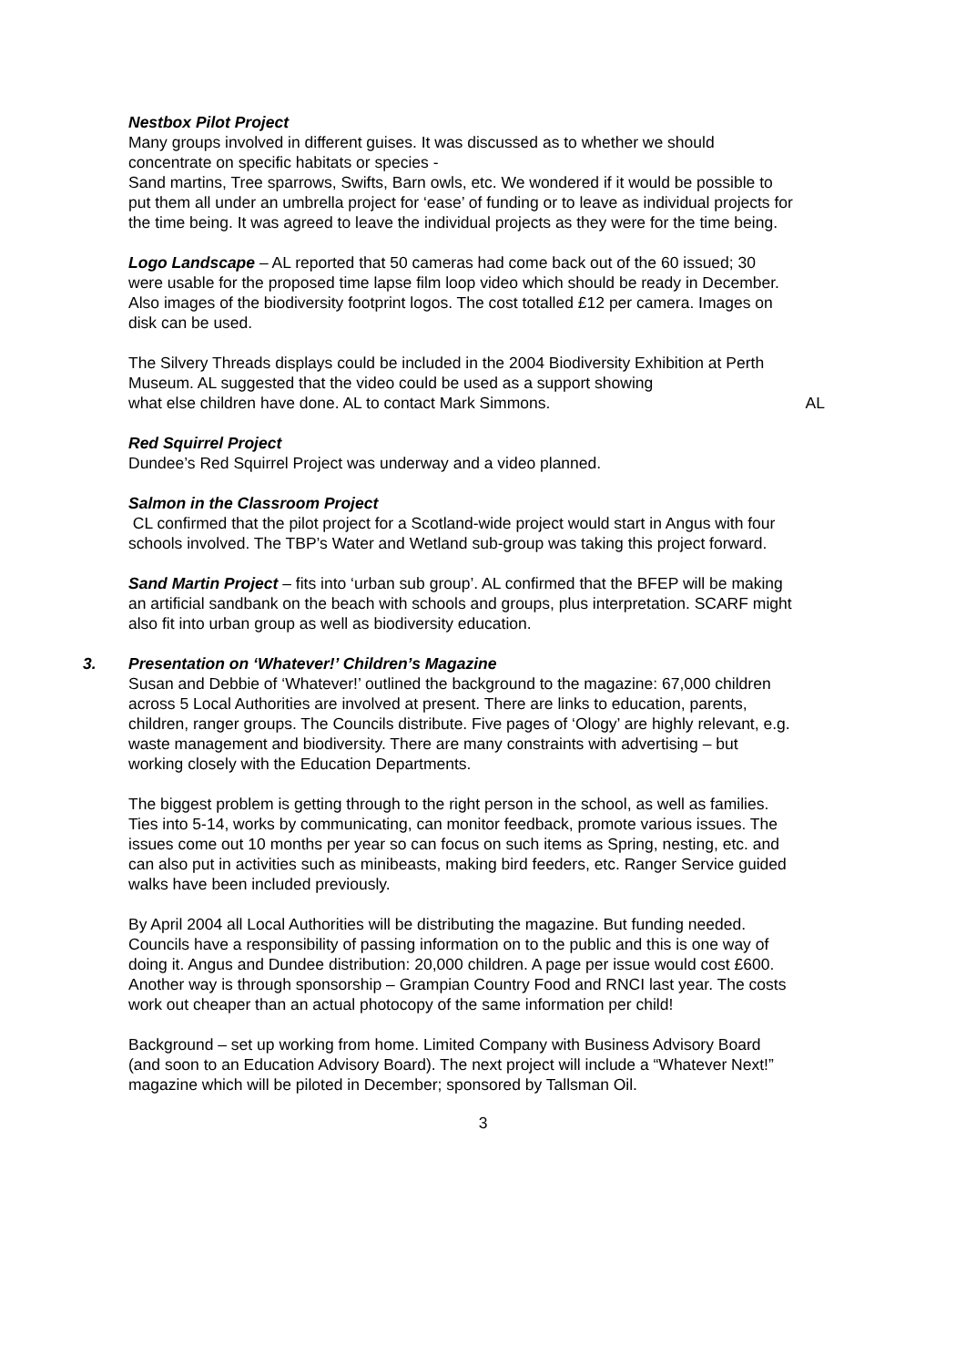Nestbox Pilot Project
Many groups involved in different guises. It was discussed as to whether we should concentrate on specific habitats or species -
Sand martins, Tree sparrows, Swifts, Barn owls, etc. We wondered if it would be possible to put them all under an umbrella project for ‘ease’ of funding or to leave as individual projects for the time being. It was agreed to leave the individual projects as they were for the time being.
Logo Landscape – AL reported that 50 cameras had come back out of the 60 issued; 30 were usable for the proposed time lapse film loop video which should be ready in December. Also images of the biodiversity footprint logos. The cost totalled £12 per camera. Images on disk can be used.
The Silvery Threads displays could be included in the 2004 Biodiversity Exhibition at Perth Museum. AL suggested that the video could be used as a support showing what else children have done. AL to contact Mark Simmons. AL
Red Squirrel Project
Dundee’s Red Squirrel Project was underway and a video planned.
Salmon in the Classroom Project
CL confirmed that the pilot project for a Scotland-wide project would start in Angus with four schools involved. The TBP’s Water and Wetland sub-group was taking this project forward.
Sand Martin Project – fits into ‘urban sub group’. AL confirmed that the BFEP will be making an artificial sandbank on the beach with schools and groups, plus interpretation. SCARF might also fit into urban group as well as biodiversity education.
3. Presentation on ‘Whatever!’ Children’s Magazine
Susan and Debbie of ‘Whatever!’ outlined the background to the magazine: 67,000 children across 5 Local Authorities are involved at present. There are links to education, parents, children, ranger groups. The Councils distribute. Five pages of ‘Ology’ are highly relevant, e.g. waste management and biodiversity. There are many constraints with advertising – but working closely with the Education Departments.
The biggest problem is getting through to the right person in the school, as well as families. Ties into 5-14, works by communicating, can monitor feedback, promote various issues. The issues come out 10 months per year so can focus on such items as Spring, nesting, etc. and can also put in activities such as minibeasts, making bird feeders, etc. Ranger Service guided walks have been included previously.
By April 2004 all Local Authorities will be distributing the magazine. But funding needed. Councils have a responsibility of passing information on to the public and this is one way of doing it. Angus and Dundee distribution: 20,000 children. A page per issue would cost £600. Another way is through sponsorship – Grampian Country Food and RNCI last year. The costs work out cheaper than an actual photocopy of the same information per child!
Background – set up working from home. Limited Company with Business Advisory Board (and soon to an Education Advisory Board). The next project will include a “Whatever Next!” magazine which will be piloted in December; sponsored by Tallsman Oil.
3